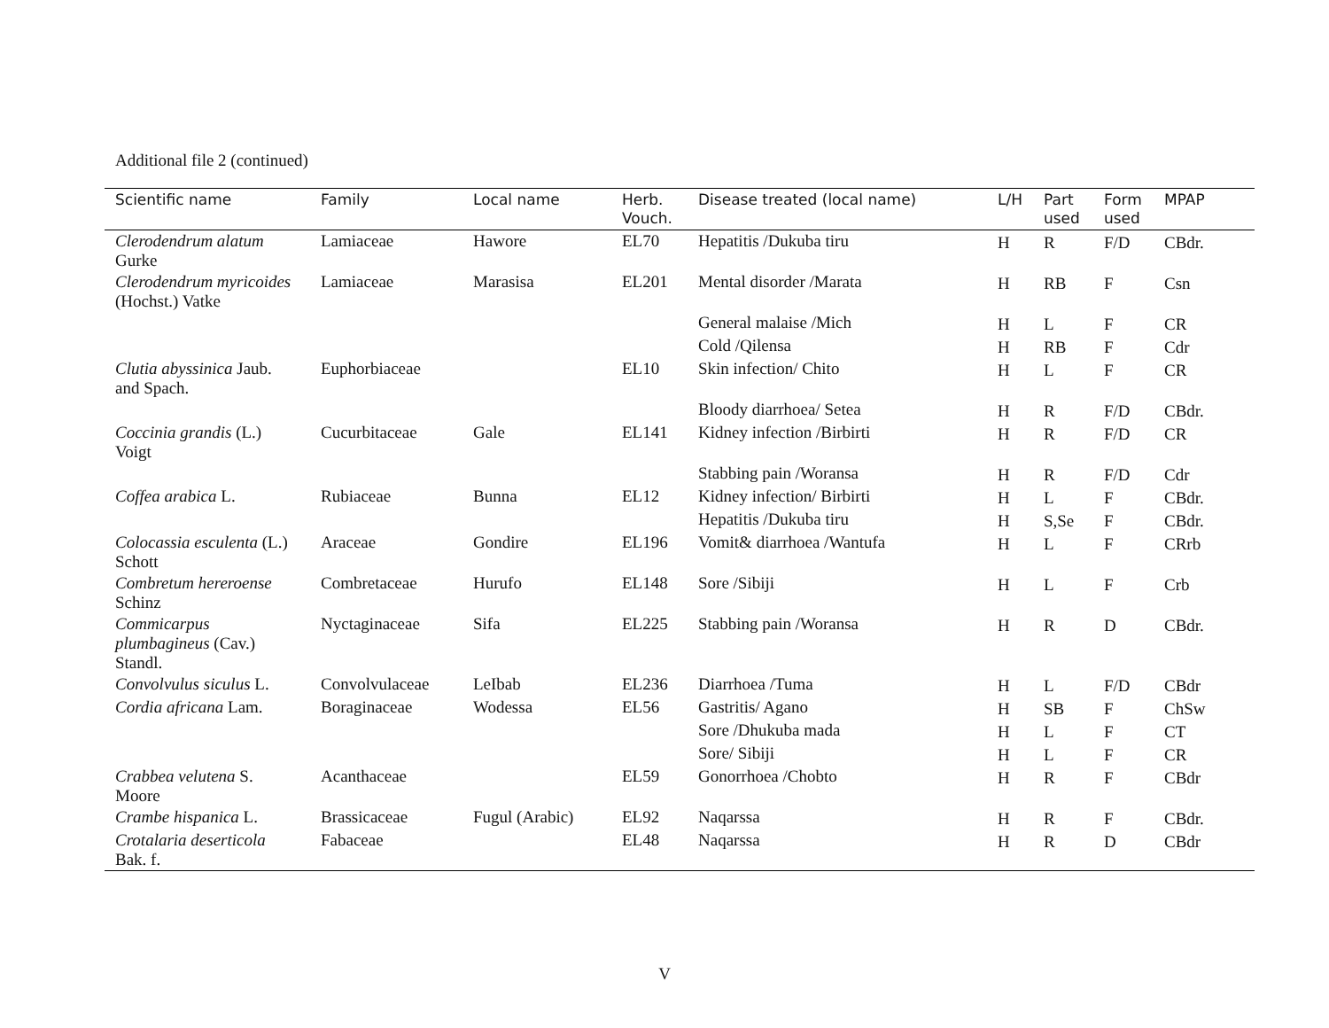Additional file 2 (continued)
| Scientific name | Family | Local name | Herb. Vouch. | Disease treated (local name) | L/H | Part used | Form used | MPAP |
| --- | --- | --- | --- | --- | --- | --- | --- | --- |
| Clerodendrum alatum Gurke | Lamiaceae | Hawore | EL70 | Hepatitis /Dukuba tiru | H | R | F/D | CBdr. |
| Clerodendrum myricoides (Hochst.) Vatke | Lamiaceae | Marasisa | EL201 | Mental disorder /Marata | H | RB | F | Csn |
| | | | | General malaise /Mich | H | L | F | CR |
| | | | | Cold /Qilensa | H | RB | F | Cdr |
| Clutia abyssinica Jaub. and Spach. | Euphorbiaceae | | EL10 | Skin infection/ Chito | H | L | F | CR |
| | | | | Bloody diarrhoea/ Setea | H | R | F/D | CBdr. |
| Coccinia grandis (L.) Voigt | Cucurbitaceae | Gale | EL141 | Kidney infection /Birbirti | H | R | F/D | CR |
| | | | | Stabbing pain /Woransa | H | R | F/D | Cdr |
| Coffea arabica L. | Rubiaceae | Bunna | EL12 | Kidney infection/ Birbirti | H | L | F | CBdr. |
| | | | | Hepatitis /Dukuba tiru | H | S,Se | F | CBdr. |
| Colocassia esculenta (L.) Schott | Araceae | Gondire | EL196 | Vomit& diarrhoea /Wantufa | H | L | F | CRrb |
| Combretum hereroense Schinz | Combretaceae | Hurufo | EL148 | Sore /Sibiji | H | L | F | Crb |
| Commicarpus plumbagineus (Cav.) Standl. | Nyctaginaceae | Sifa | EL225 | Stabbing pain /Woransa | H | R | D | CBdr. |
| Convolvulus siculus L. | Convolvulaceae | LeIbab | EL236 | Diarrhoea /Tuma | H | L | F/D | CBdr |
| Cordia africana Lam. | Boraginaceae | Wodessa | EL56 | Gastritis/ Agano | H | SB | F | ChSw |
| | | | | Sore /Dhukuba mada | H | L | F | CT |
| | | | | Sore/ Sibiji | H | L | F | CR |
| Crabbea velutena S. Moore | Acanthaceae | | EL59 | Gonorrhoea /Chobto | H | R | F | CBdr |
| Crambe hispanica L. | Brassicaceae | Fugul (Arabic) | EL92 | Naqarssa | H | R | F | CBdr. |
| Crotalaria deserticola Bak. f. | Fabaceae | | EL48 | Naqarssa | H | R | D | CBdr |
V